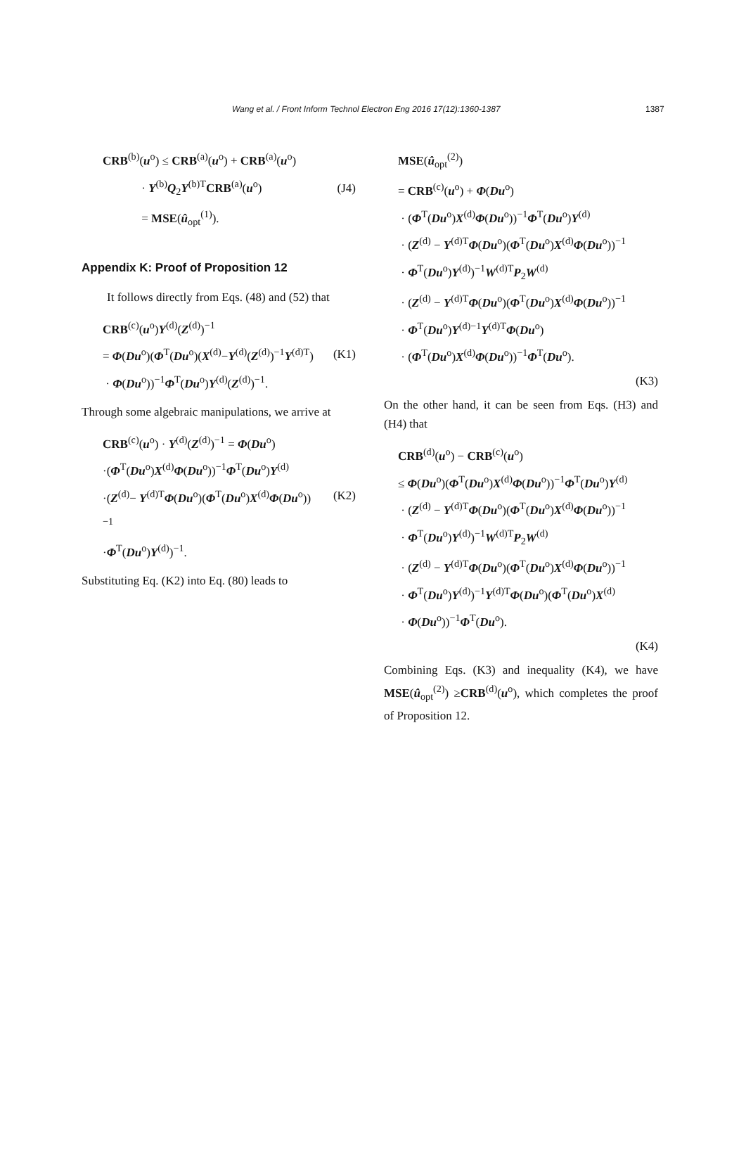Wang et al. / Front Inform Technol Electron Eng 2016 17(12):1360-1387 1387
CRB<sup>(b)</sup>(u<sup>o</sup>) ≤ CRB<sup>(a)</sup>(u<sup>o</sup>) + CRB<sup>(a)</sup>(u<sup>o</sup>)
· Y<sup>(b)</sup>Q<sub>2</sub>Y<sup>(b)T</sup>CRB<sup>(a)</sup>(u<sup>o</sup>)
= MSE(û<sub>opt</sub><sup>(1)</sup>).
(J4)
Appendix K: Proof of Proposition 12
It follows directly from Eqs. (48) and (52) that
CRB<sup>(c)</sup>(u<sup>o</sup>)Y<sup>(d)</sup>(Z<sup>(d)</sup>)<sup>−1</sup>
= Φ(Du<sup>o</sup>)(Φ<sup>T</sup>(Du<sup>o</sup>)(X<sup>(d)</sup>−Y<sup>(d)</sup>(Z<sup>(d)</sup>)<sup>−1</sup>Y<sup>(d)T</sup>)
· Φ(Du<sup>o</sup>))<sup>−1</sup>Φ<sup>T</sup>(Du<sup>o</sup>)Y<sup>(d)</sup>(Z<sup>(d)</sup>)<sup>−1</sup>.
(K1)
Through some algebraic manipulations, we arrive at
CRB<sup>(c)</sup>(u<sup>o</sup>) · Y<sup>(d)</sup>(Z<sup>(d)</sup>)<sup>−1</sup> = Φ(Du<sup>o</sup>)
·(Φ<sup>T</sup>(Du<sup>o</sup>)X<sup>(d)</sup>Φ(Du<sup>o</sup>))<sup>−1</sup>Φ<sup>T</sup>(Du<sup>o</sup>)Y<sup>(d)</sup>
·(Z<sup>(d)</sup>− Y<sup>(d)T</sup>Φ(Du<sup>o</sup>)(Φ<sup>T</sup>(Du<sup>o</sup>)X<sup>(d)</sup>Φ(Du<sup>o</sup>))<sup>−1</sup>
·Φ<sup>T</sup>(Du<sup>o</sup>)Y<sup>(d)</sup>)<sup>−1</sup>.
(K2)
Substituting Eq. (K2) into Eq. (80) leads to
MSE(û<sub>opt</sub><sup>(2)</sup>)
= CRB<sup>(c)</sup>(u<sup>o</sup>) + Φ(Du<sup>o</sup>)
· (Φ<sup>T</sup>(Du<sup>o</sup>)X<sup>(d)</sup>Φ(Du<sup>o</sup>))<sup>−1</sup>Φ<sup>T</sup>(Du<sup>o</sup>)Y<sup>(d)</sup>
· (Z<sup>(d)</sup> − Y<sup>(d)T</sup>Φ(Du<sup>o</sup>)(Φ<sup>T</sup>(Du<sup>o</sup>)X<sup>(d)</sup>Φ(Du<sup>o</sup>))<sup>−1</sup>
· Φ<sup>T</sup>(Du<sup>o</sup>)Y<sup>(d)</sup>)<sup>−1</sup>W<sup>(d)T</sup>P<sub>2</sub>W<sup>(d)</sup>
· (Z<sup>(d)</sup> − Y<sup>(d)T</sup>Φ(Du<sup>o</sup>)(Φ<sup>T</sup>(Du<sup>o</sup>)X<sup>(d)</sup>Φ(Du<sup>o</sup>))<sup>−1</sup>
· Φ<sup>T</sup>(Du<sup>o</sup>)Y<sup>(d)−1</sup>Y<sup>(d)T</sup>Φ(Du<sup>o</sup>)
· (Φ<sup>T</sup>(Du<sup>o</sup>)X<sup>(d)</sup>Φ(Du<sup>o</sup>))<sup>−1</sup>Φ<sup>T</sup>(Du<sup>o</sup>).
(K3)
On the other hand, it can be seen from Eqs. (H3) and (H4) that
CRB<sup>(d)</sup>(u<sup>o</sup>) − CRB<sup>(c)</sup>(u<sup>o</sup>)
≤ Φ(Du<sup>o</sup>)(Φ<sup>T</sup>(Du<sup>o</sup>)X<sup>(d)</sup>Φ(Du<sup>o</sup>))<sup>−1</sup>Φ<sup>T</sup>(Du<sup>o</sup>)Y<sup>(d)</sup>
· (Z<sup>(d)</sup> − Y<sup>(d)T</sup>Φ(Du<sup>o</sup>)(Φ<sup>T</sup>(Du<sup>o</sup>)X<sup>(d)</sup>Φ(Du<sup>o</sup>))<sup>−1</sup>
· Φ<sup>T</sup>(Du<sup>o</sup>)Y<sup>(d)</sup>)<sup>−1</sup>W<sup>(d)T</sup>P<sub>2</sub>W<sup>(d)</sup>
· (Z<sup>(d)</sup> − Y<sup>(d)T</sup>Φ(Du<sup>o</sup>)(Φ<sup>T</sup>(Du<sup>o</sup>)X<sup>(d)</sup>Φ(Du<sup>o</sup>))<sup>−1</sup>
· Φ<sup>T</sup>(Du<sup>o</sup>)Y<sup>(d)</sup>)<sup>−1</sup>Y<sup>(d)T</sup>Φ(Du<sup>o</sup>)(Φ<sup>T</sup>(Du<sup>o</sup>)X<sup>(d)</sup>
· Φ(Du<sup>o</sup>))<sup>−1</sup>Φ<sup>T</sup>(Du<sup>o</sup>).
(K4)
Combining Eqs. (K3) and inequality (K4), we have MSE(û<sub>opt</sub><sup>(2)</sup>) ≥CRB<sup>(d)</sup>(u<sup>o</sup>), which completes the proof of Proposition 12.